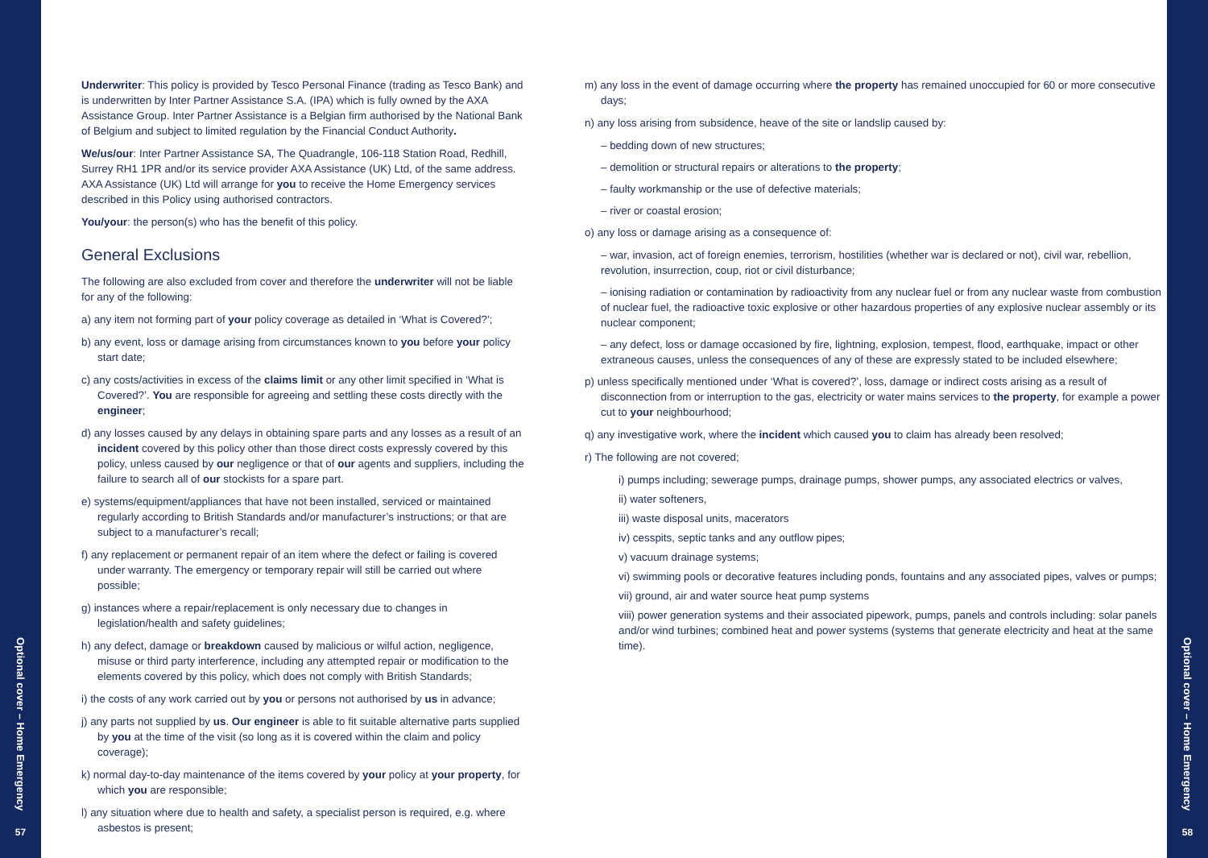Optional cover – Home Emergency
57
Underwriter: This policy is provided by Tesco Personal Finance (trading as Tesco Bank) and is underwritten by Inter Partner Assistance S.A. (IPA) which is fully owned by the AXA Assistance Group. Inter Partner Assistance is a Belgian firm authorised by the National Bank of Belgium and subject to limited regulation by the Financial Conduct Authority.
We/us/our: Inter Partner Assistance SA, The Quadrangle, 106-118 Station Road, Redhill, Surrey RH1 1PR and/or its service provider AXA Assistance (UK) Ltd, of the same address. AXA Assistance (UK) Ltd will arrange for you to receive the Home Emergency services described in this Policy using authorised contractors.
You/your: the person(s) who has the benefit of this policy.
General Exclusions
The following are also excluded from cover and therefore the underwriter will not be liable for any of the following:
a) any item not forming part of your policy coverage as detailed in ‘What is Covered?’;
b) any event, loss or damage arising from circumstances known to you before your policy start date;
c) any costs/activities in excess of the claims limit or any other limit specified in ‘What is Covered?’. You are responsible for agreeing and settling these costs directly with the engineer;
d) any losses caused by any delays in obtaining spare parts and any losses as a result of an incident covered by this policy other than those direct costs expressly covered by this policy, unless caused by our negligence or that of our agents and suppliers, including the failure to search all of our stockists for a spare part.
e) systems/equipment/appliances that have not been installed, serviced or maintained regularly according to British Standards and/or manufacturer’s instructions; or that are subject to a manufacturer’s recall;
f) any replacement or permanent repair of an item where the defect or failing is covered under warranty. The emergency or temporary repair will still be carried out where possible;
g) instances where a repair/replacement is only necessary due to changes in legislation/health and safety guidelines;
h) any defect, damage or breakdown caused by malicious or wilful action, negligence, misuse or third party interference, including any attempted repair or modification to the elements covered by this policy, which does not comply with British Standards;
i) the costs of any work carried out by you or persons not authorised by us in advance;
j) any parts not supplied by us. Our engineer is able to fit suitable alternative parts supplied by you at the time of the visit (so long as it is covered within the claim and policy coverage);
k) normal day-to-day maintenance of the items covered by your policy at your property, for which you are responsible;
l) any situation where due to health and safety, a specialist person is required, e.g. where asbestos is present;
m) any loss in the event of damage occurring where the property has remained unoccupied for 60 or more consecutive days;
n) any loss arising from subsidence, heave of the site or landslip caused by:
– bedding down of new structures;
– demolition or structural repairs or alterations to the property;
– faulty workmanship or the use of defective materials;
– river or coastal erosion;
o) any loss or damage arising as a consequence of:
– war, invasion, act of foreign enemies, terrorism, hostilities (whether war is declared or not), civil war, rebellion, revolution, insurrection, coup, riot or civil disturbance;
– ionising radiation or contamination by radioactivity from any nuclear fuel or from any nuclear waste from combustion of nuclear fuel, the radioactive toxic explosive or other hazardous properties of any explosive nuclear assembly or its nuclear component;
– any defect, loss or damage occasioned by fire, lightning, explosion, tempest, flood, earthquake, impact or other extraneous causes, unless the consequences of any of these are expressly stated to be included elsewhere;
p) unless specifically mentioned under ‘What is covered?’, loss, damage or indirect costs arising as a result of disconnection from or interruption to the gas, electricity or water mains services to the property, for example a power cut to your neighbourhood;
q) any investigative work, where the incident which caused you to claim has already been resolved;
r) The following are not covered;
i) pumps including; sewerage pumps, drainage pumps, shower pumps, any associated electrics or valves,
ii) water softeners,
iii) waste disposal units, macerators
iv) cesspits, septic tanks and any outflow pipes;
v) vacuum drainage systems;
vi) swimming pools or decorative features including ponds, fountains and any associated pipes, valves or pumps;
vii) ground, air and water source heat pump systems
viii) power generation systems and their associated pipework, pumps, panels and controls including: solar panels and/or wind turbines; combined heat and power systems (systems that generate electricity and heat at the same time).
Optional cover – Home Emergency
58